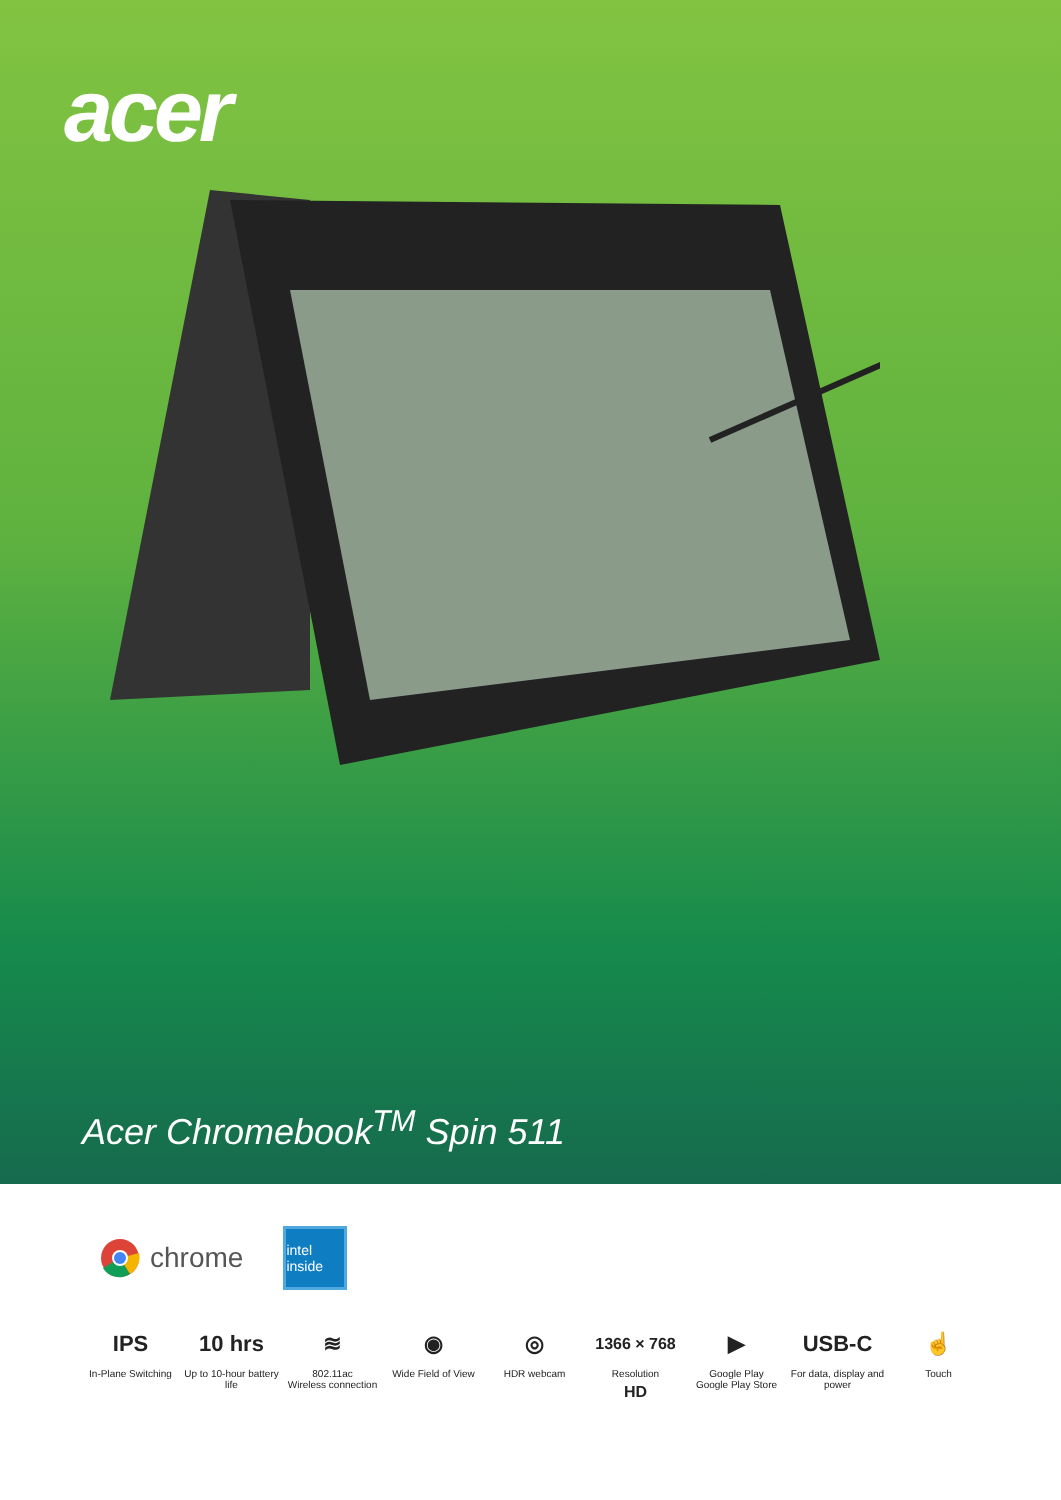acer
Acer Chromebook<sup>TM</sup> Spin 511
chrome
intel inside
IPS
In-Plane Switching
10 hrs
Up to 10-hour battery life
≋
802.11ac
Wireless connection
◉
Wide Field of View
◎
HDR webcam
1366 × 768 HD
Resolution
▶
Google Play
Google Play Store
USB-C
For data, display and power
☝
Touch